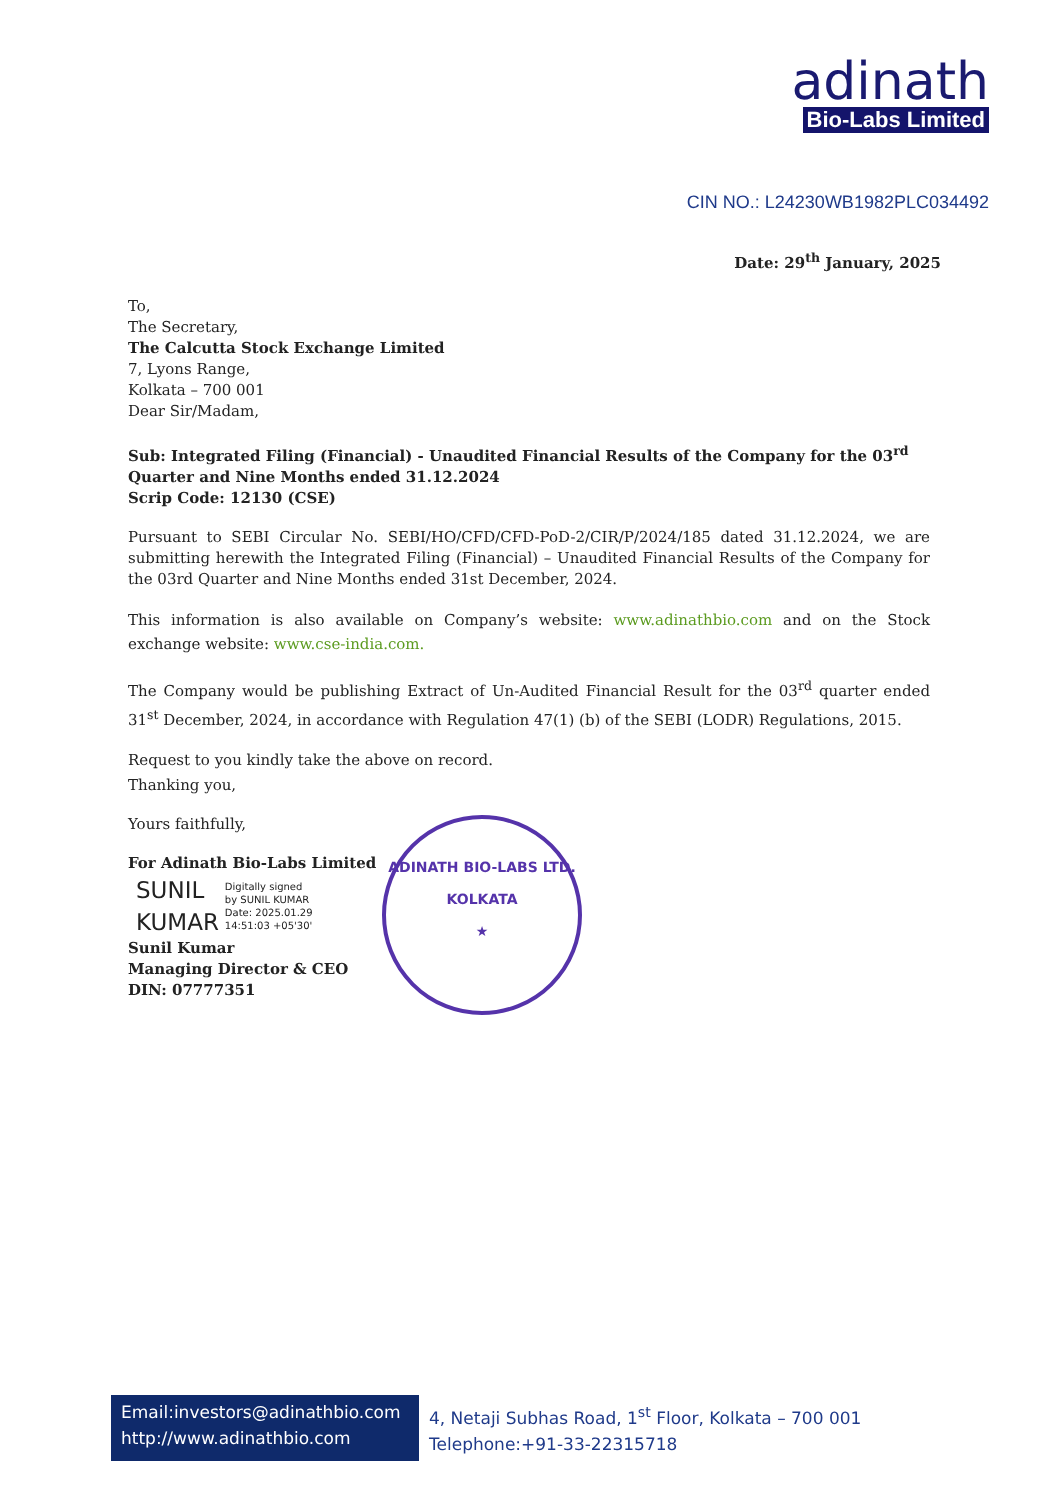adinath
Bio-Labs Limited
CIN NO.: L24230WB1982PLC034492
Date: 29<sup>th</sup> January, 2025
To,
The Secretary,
The Calcutta Stock Exchange Limited
7, Lyons Range,
Kolkata – 700 001
Dear Sir/Madam,
Sub: Integrated Filing (Financial) - Unaudited Financial Results of the Company for the 03<sup>rd</sup> Quarter and Nine Months ended 31.12.2024
Scrip Code: 12130 (CSE)
Pursuant to SEBI Circular No. SEBI/HO/CFD/CFD-PoD-2/CIR/P/2024/185 dated 31.12.2024, we are submitting herewith the Integrated Filing (Financial) – Unaudited Financial Results of the Company for the 03rd Quarter and Nine Months ended 31st December, 2024.
This information is also available on Company’s website: www.adinathbio.com and on the Stock exchange website: www.cse-india.com.
The Company would be publishing Extract of Un-Audited Financial Result for the 03<sup>rd</sup> quarter ended 31<sup>st</sup> December, 2024, in accordance with Regulation 47(1) (b) of the SEBI (LODR) Regulations, 2015.
Request to you kindly take the above on record.
Thanking you,
Yours faithfully,
For Adinath Bio-Labs Limited
SUNIL
KUMAR
Digitally signed
by SUNIL KUMAR
Date: 2025.01.29
14:51:03 +05'30'
Sunil Kumar
Managing Director & CEO
DIN: 07777351
ADINATH BIO-LABS LTD.
KOLKATA
★
Email:investors@adinathbio.com
http://www.adinathbio.com
4, Netaji Subhas Road, 1<sup>st</sup> Floor, Kolkata – 700 001
Telephone:+91-33-22315718